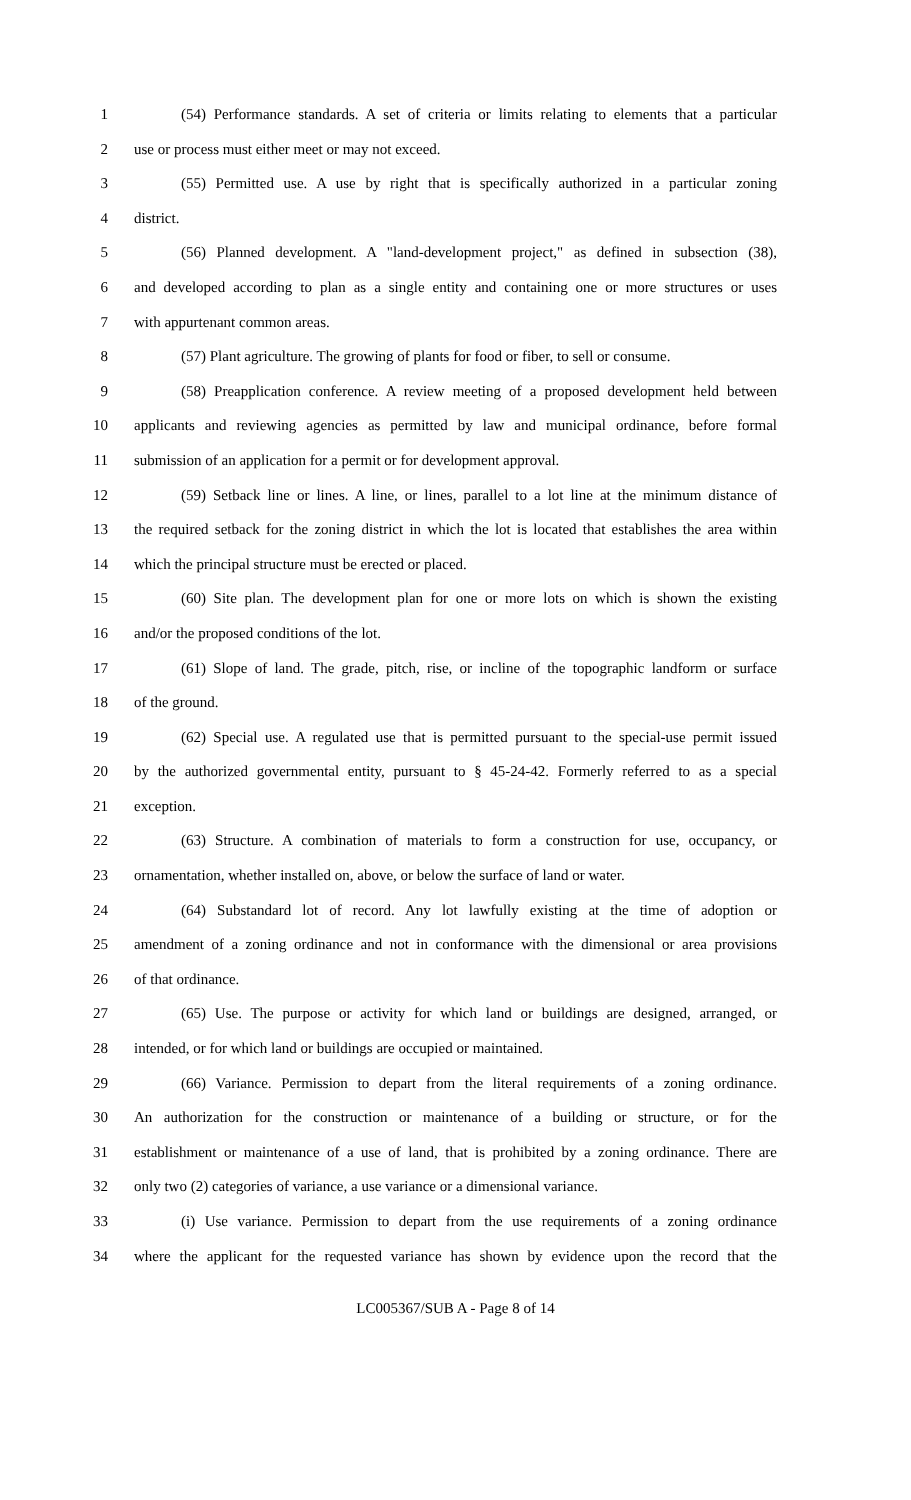1 (54) Performance standards. A set of criteria or limits relating to elements that a particular
2 use or process must either meet or may not exceed.
3 (55) Permitted use. A use by right that is specifically authorized in a particular zoning
4 district.
5 (56) Planned development. A "land-development project," as defined in subsection (38),
6 and developed according to plan as a single entity and containing one or more structures or uses
7 with appurtenant common areas.
8 (57) Plant agriculture. The growing of plants for food or fiber, to sell or consume.
9 (58) Preapplication conference. A review meeting of a proposed development held between
10 applicants and reviewing agencies as permitted by law and municipal ordinance, before formal
11 submission of an application for a permit or for development approval.
12 (59) Setback line or lines. A line, or lines, parallel to a lot line at the minimum distance of
13 the required setback for the zoning district in which the lot is located that establishes the area within
14 which the principal structure must be erected or placed.
15 (60) Site plan. The development plan for one or more lots on which is shown the existing
16 and/or the proposed conditions of the lot.
17 (61) Slope of land. The grade, pitch, rise, or incline of the topographic landform or surface
18 of the ground.
19 (62) Special use. A regulated use that is permitted pursuant to the special-use permit issued
20 by the authorized governmental entity, pursuant to § 45-24-42. Formerly referred to as a special
21 exception.
22 (63) Structure. A combination of materials to form a construction for use, occupancy, or
23 ornamentation, whether installed on, above, or below the surface of land or water.
24 (64) Substandard lot of record. Any lot lawfully existing at the time of adoption or
25 amendment of a zoning ordinance and not in conformance with the dimensional or area provisions
26 of that ordinance.
27 (65) Use. The purpose or activity for which land or buildings are designed, arranged, or
28 intended, or for which land or buildings are occupied or maintained.
29 (66) Variance. Permission to depart from the literal requirements of a zoning ordinance.
30 An authorization for the construction or maintenance of a building or structure, or for the
31 establishment or maintenance of a use of land, that is prohibited by a zoning ordinance. There are
32 only two (2) categories of variance, a use variance or a dimensional variance.
33 (i) Use variance. Permission to depart from the use requirements of a zoning ordinance
34 where the applicant for the requested variance has shown by evidence upon the record that the
LC005367/SUB A - Page 8 of 14